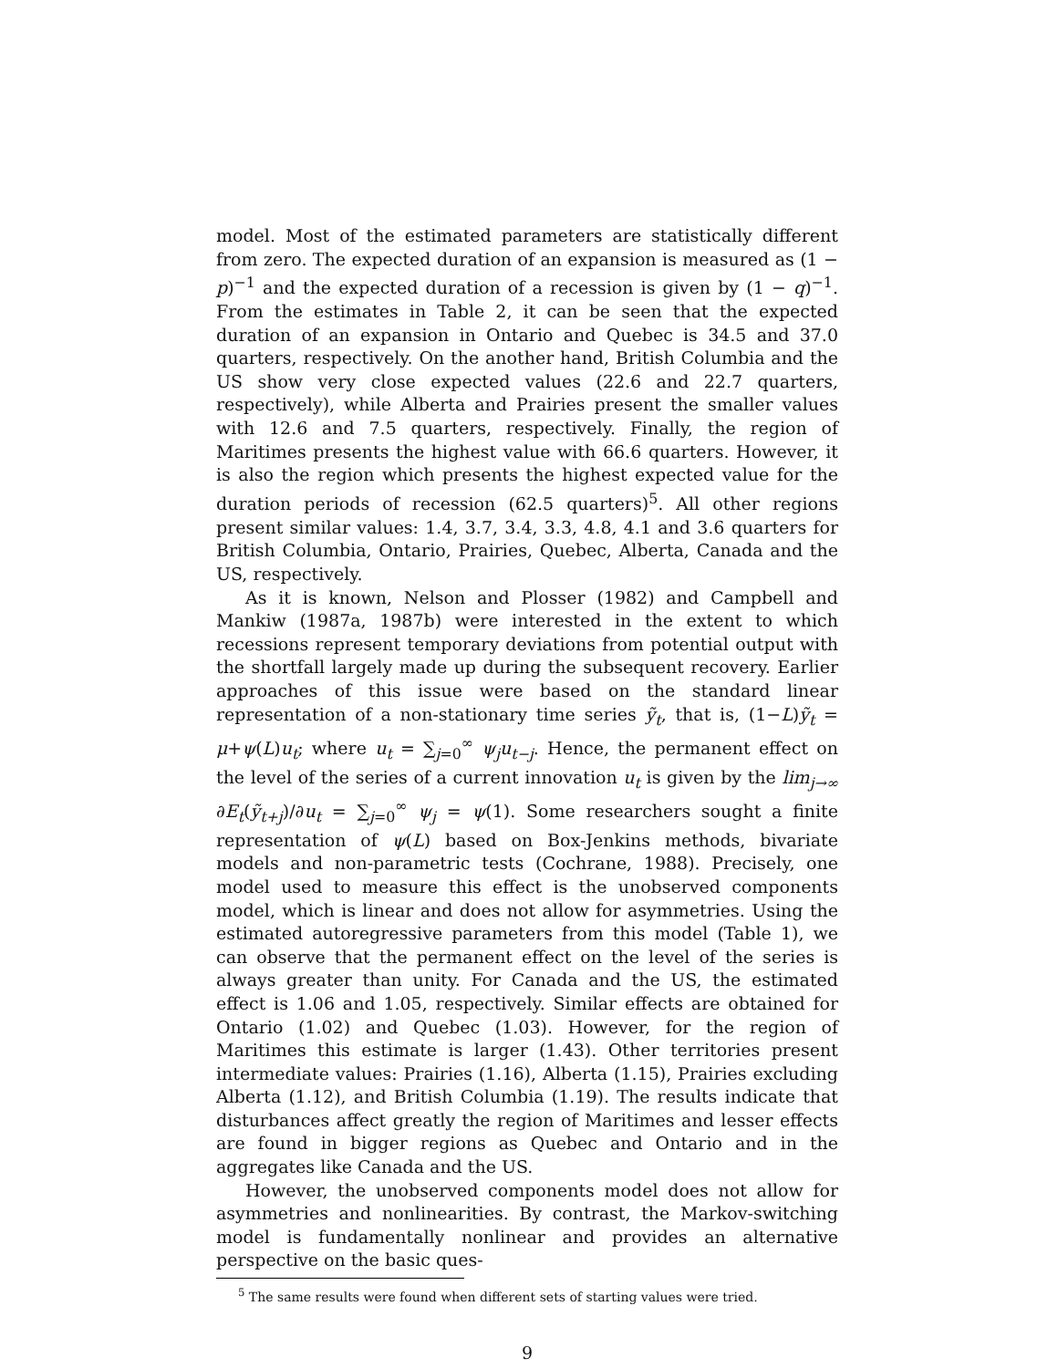model. Most of the estimated parameters are statistically different from zero. The expected duration of an expansion is measured as (1 − p)<sup>−1</sup> and the expected duration of a recession is given by (1 − q)<sup>−1</sup>. From the estimates in Table 2, it can be seen that the expected duration of an expansion in Ontario and Quebec is 34.5 and 37.0 quarters, respectively. On the another hand, British Columbia and the US show very close expected values (22.6 and 22.7 quarters, respectively), while Alberta and Prairies present the smaller values with 12.6 and 7.5 quarters, respectively. Finally, the region of Maritimes presents the highest value with 66.6 quarters. However, it is also the region which presents the highest expected value for the duration periods of recession (62.5 quarters)<sup>5</sup>. All other regions present similar values: 1.4, 3.7, 3.4, 3.3, 4.8, 4.1 and 3.6 quarters for British Columbia, Ontario, Prairies, Quebec, Alberta, Canada and the US, respectively.
As it is known, Nelson and Plosser (1982) and Campbell and Mankiw (1987a, 1987b) were interested in the extent to which recessions represent temporary deviations from potential output with the shortfall largely made up during the subsequent recovery. Earlier approaches of this issue were based on the standard linear representation of a non-stationary time series ỹ<sub>t</sub>, that is, (1−L)ỹ<sub>t</sub> = μ+ψ(L)u<sub>t</sub>; where u<sub>t</sub> = ∑<sub>j=0</sub><sup>∞</sup> ψ<sub>j</sub>u<sub>t−j</sub>. Hence, the permanent effect on the level of the series of a current innovation u<sub>t</sub> is given by the lim<sub>j→∞</sub> ∂E<sub>t</sub>(ỹ<sub>t+j</sub>)/∂u<sub>t</sub> = ∑<sub>j=0</sub><sup>∞</sup> ψ<sub>j</sub> = ψ(1). Some researchers sought a finite representation of ψ(L) based on Box-Jenkins methods, bivariate models and non-parametric tests (Cochrane, 1988). Precisely, one model used to measure this effect is the unobserved components model, which is linear and does not allow for asymmetries. Using the estimated autoregressive parameters from this model (Table 1), we can observe that the permanent effect on the level of the series is always greater than unity. For Canada and the US, the estimated effect is 1.06 and 1.05, respectively. Similar effects are obtained for Ontario (1.02) and Quebec (1.03). However, for the region of Maritimes this estimate is larger (1.43). Other territories present intermediate values: Prairies (1.16), Alberta (1.15), Prairies excluding Alberta (1.12), and British Columbia (1.19). The results indicate that disturbances affect greatly the region of Maritimes and lesser effects are found in bigger regions as Quebec and Ontario and in the aggregates like Canada and the US.
However, the unobserved components model does not allow for asymmetries and nonlinearities. By contrast, the Markov-switching model is fundamentally nonlinear and provides an alternative perspective on the basic ques-
<sup>5</sup> The same results were found when different sets of starting values were tried.
9